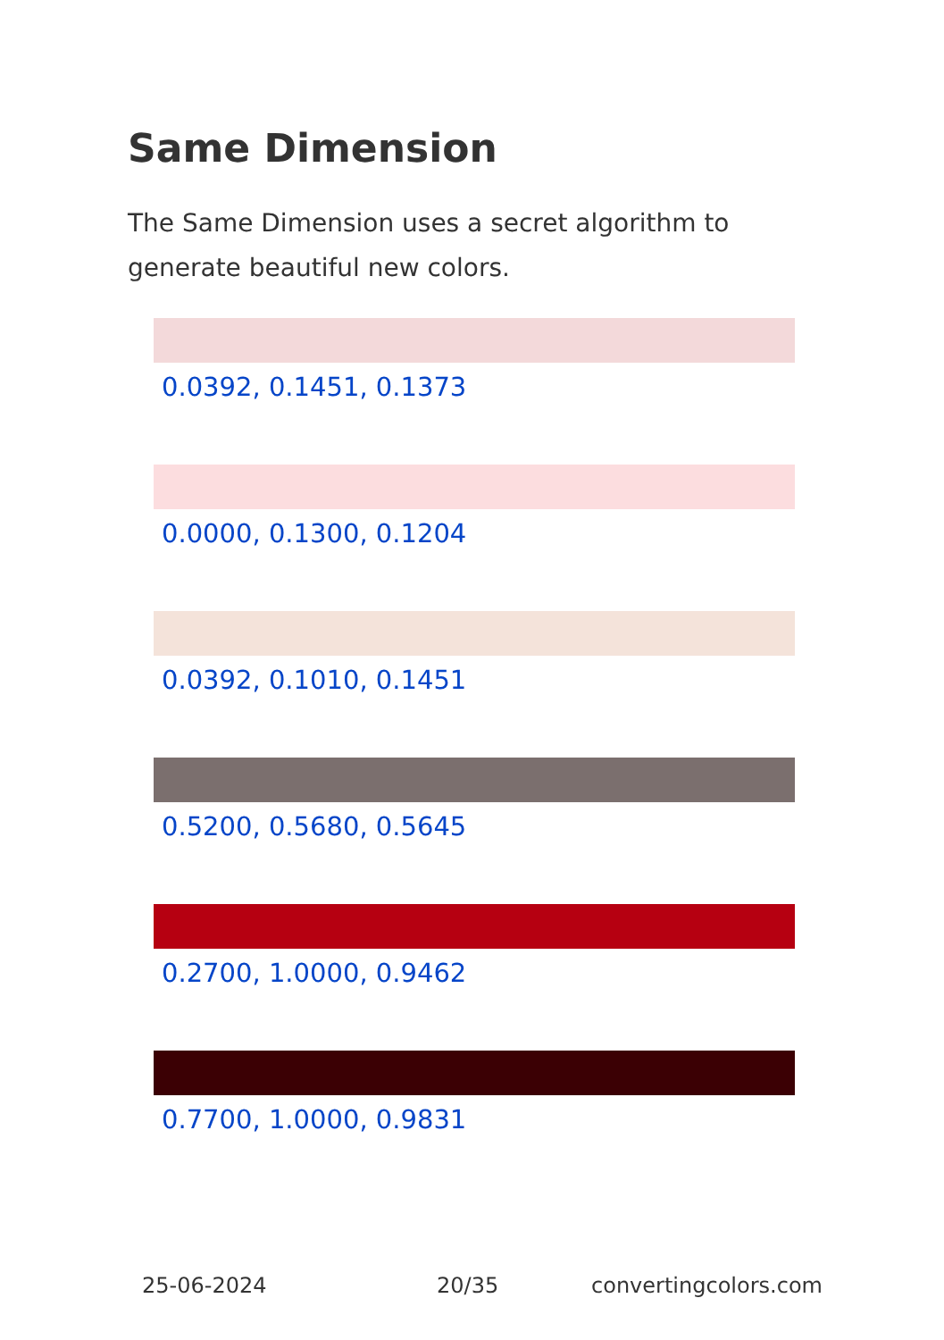Same Dimension
The Same Dimension uses a secret algorithm to generate beautiful new colors.
0.0392, 0.1451, 0.1373
0.0000, 0.1300, 0.1204
0.0392, 0.1010, 0.1451
0.5200, 0.5680, 0.5645
0.2700, 1.0000, 0.9462
0.7700, 1.0000, 0.9831
25-06-2024 20/35 convertingcolors.com